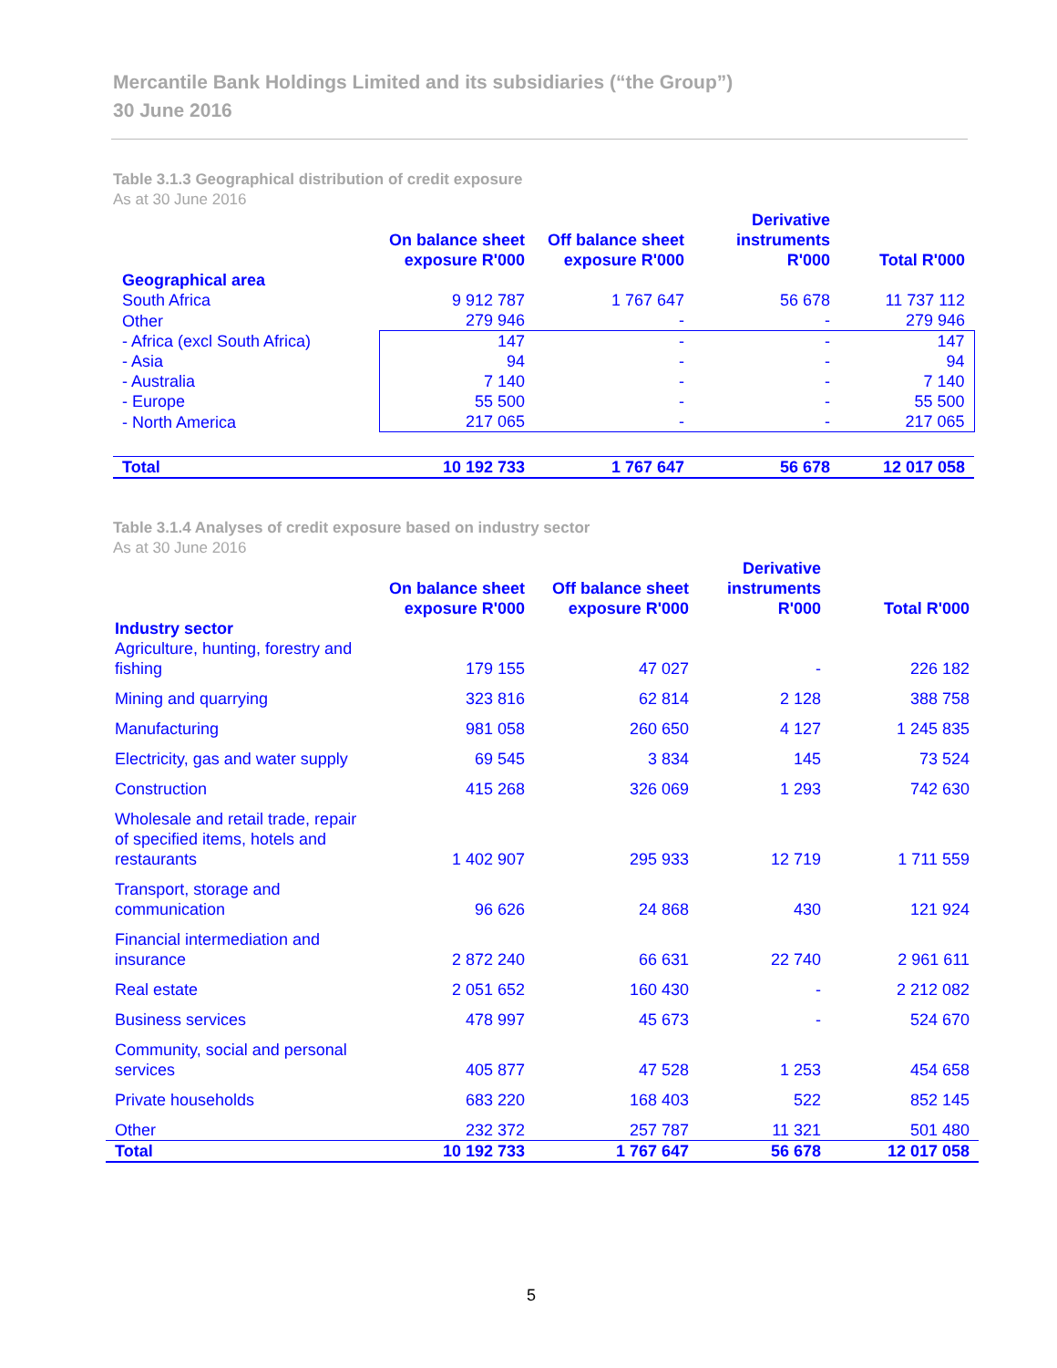Mercantile Bank Holdings Limited and its subsidiaries (“the Group”)
30 June 2016
Table 3.1.3 Geographical distribution of credit exposure
As at 30 June 2016
| | On balance sheet exposure R'000 | Off balance sheet exposure R'000 | Derivative instruments R'000 | Total R'000 |
| --- | --- | --- | --- | --- |
| Geographical area | | | | |
| South Africa | 9 912 787 | 1 767 647 | 56 678 | 11 737 112 |
| Other | 279 946 | - | - | 279 946 |
| - Africa (excl South Africa) | 147 | - | - | 147 |
| - Asia | 94 | - | - | 94 |
| - Australia | 7 140 | - | - | 7 140 |
| - Europe | 55 500 | - | - | 55 500 |
| - North America | 217 065 | - | - | 217 065 |
| Total | 10 192 733 | 1 767 647 | 56 678 | 12 017 058 |
Table 3.1.4 Analyses of credit exposure based on industry sector
As at 30 June 2016
| | On balance sheet exposure R'000 | Off balance sheet exposure R'000 | Derivative instruments R'000 | Total R'000 |
| --- | --- | --- | --- | --- |
| Industry sector | | | | |
| Agriculture, hunting, forestry and fishing | 179 155 | 47 027 | - | 226 182 |
| Mining and quarrying | 323 816 | 62 814 | 2 128 | 388 758 |
| Manufacturing | 981 058 | 260 650 | 4 127 | 1 245 835 |
| Electricity, gas and water supply | 69 545 | 3 834 | 145 | 73 524 |
| Construction | 415 268 | 326 069 | 1 293 | 742 630 |
| Wholesale and retail trade, repair of specified items, hotels and restaurants | 1 402 907 | 295 933 | 12 719 | 1 711 559 |
| Transport, storage and communication | 96 626 | 24 868 | 430 | 121 924 |
| Financial intermediation and insurance | 2 872 240 | 66 631 | 22 740 | 2 961 611 |
| Real estate | 2 051 652 | 160 430 | - | 2 212 082 |
| Business services | 478 997 | 45 673 | - | 524 670 |
| Community, social and personal services | 405 877 | 47 528 | 1 253 | 454 658 |
| Private households | 683 220 | 168 403 | 522 | 852 145 |
| Other | 232 372 | 257 787 | 11 321 | 501 480 |
| Total | 10 192 733 | 1 767 647 | 56 678 | 12 017 058 |
5